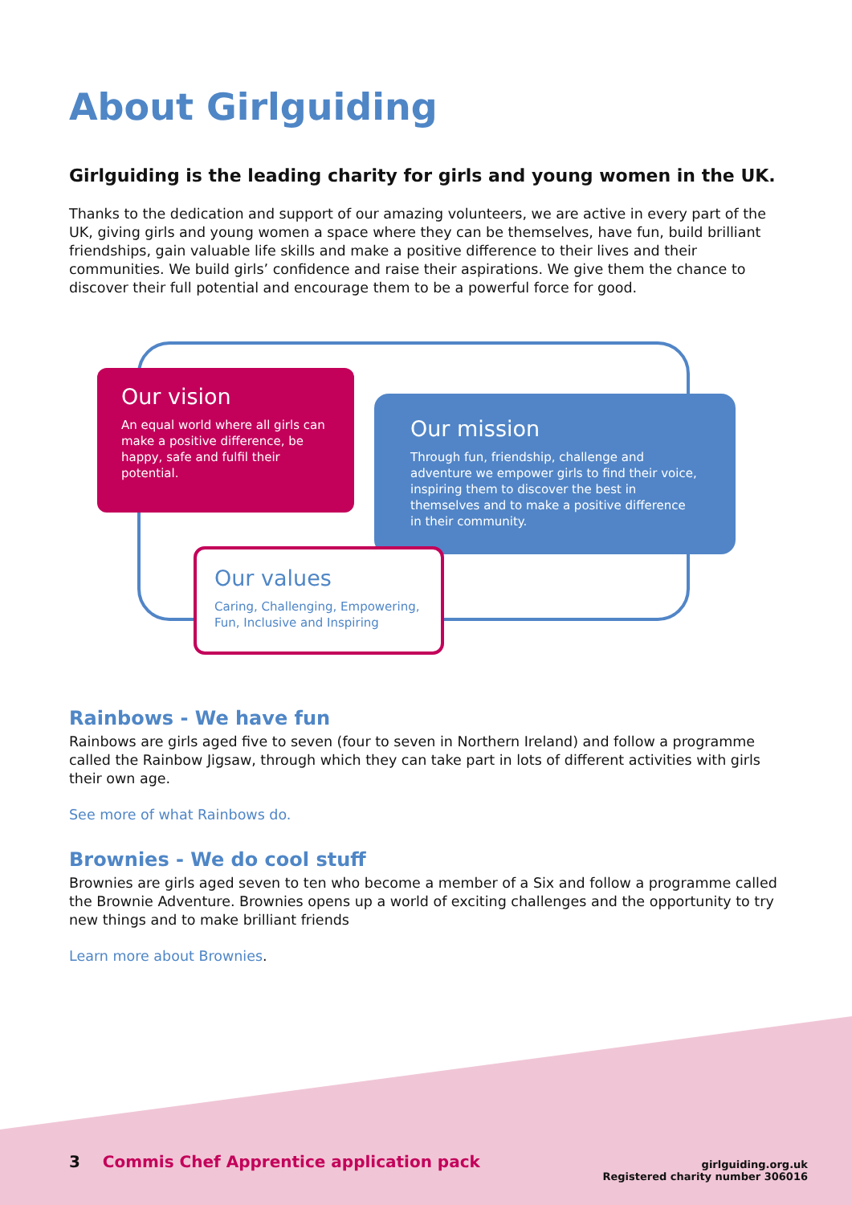About Girlguiding
Girlguiding is the leading charity for girls and young women in the UK.
Thanks to the dedication and support of our amazing volunteers, we are active in every part of the UK, giving girls and young women a space where they can be themselves, have fun, build brilliant friendships, gain valuable life skills and make a positive difference to their lives and their communities. We build girls’ confidence and raise their aspirations. We give them the chance to discover their full potential and encourage them to be a powerful force for good.
Our vision
An equal world where all girls can make a positive difference, be happy, safe and fulfil their potential.
Our mission
Through fun, friendship, challenge and adventure we empower girls to find their voice, inspiring them to discover the best in themselves and to make a positive difference in their community.
Our values
Caring, Challenging, Empowering, Fun, Inclusive and Inspiring
Rainbows - We have fun
Rainbows are girls aged five to seven (four to seven in Northern Ireland) and follow a programme called the Rainbow Jigsaw, through which they can take part in lots of different activities with girls their own age.
See more of what Rainbows do.
Brownies - We do cool stuff
Brownies are girls aged seven to ten who become a member of a Six and follow a programme called the Brownie Adventure. Brownies opens up a world of exciting challenges and the opportunity to try new things and to make brilliant friends
Learn more about Brownies.
3 Commis Chef Apprentice application pack
girlguiding.org.uk
Registered charity number 306016